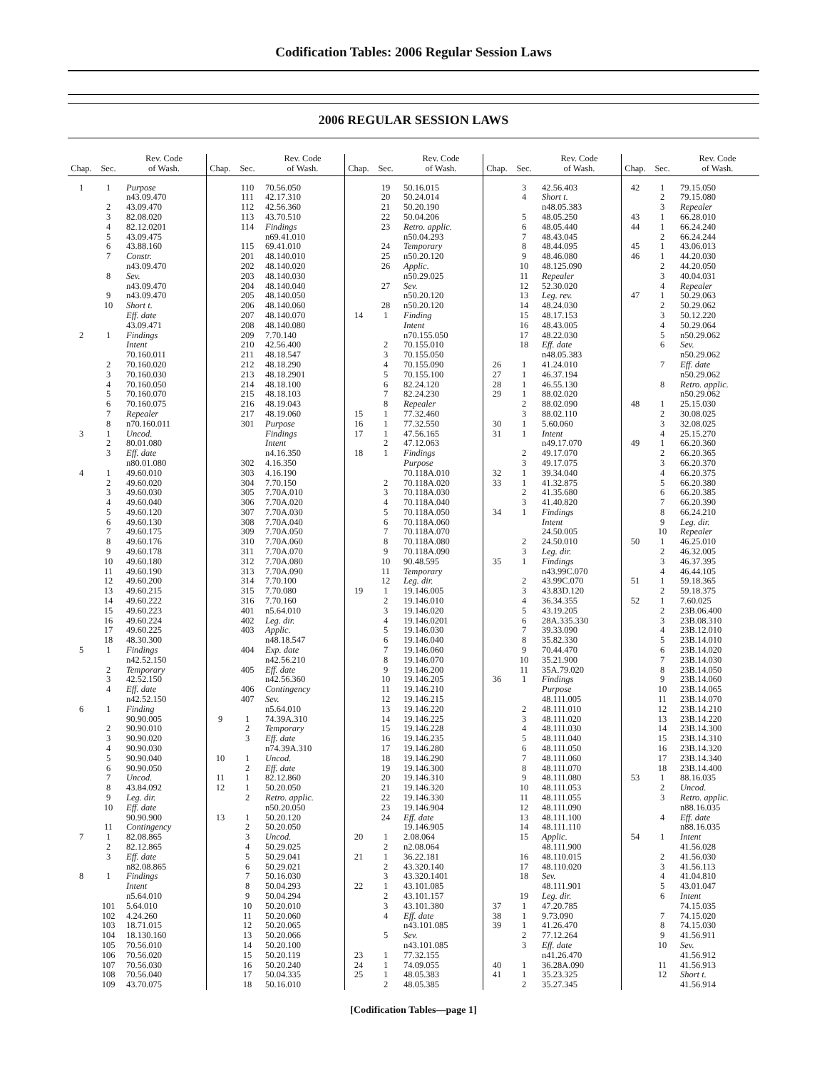Codification Tables: 2006 Regular Session Laws
2006 REGULAR SESSION LAWS
| Chap. | Sec. | Rev. Code of Wash. |
| --- | --- | --- |
| 1 | 1 | Purpose |
| | | n43.09.470 |
| | 2 | 43.09.470 |
| | 3 | 82.08.020 |
| | 4 | 82.12.0201 |
| | 5 | 43.09.475 |
| | 6 | 43.88.160 |
| | 7 | Constr. |
| | | n43.09.470 |
| | 8 | Sev. |
| | | n43.09.470 |
| | 9 | n43.09.470 |
| | 10 | Short t. |
| | | Eff. date |
| | | 43.09.471 |
| 2 | 1 | Findings |
| | | Intent |
| | | 70.160.011 |
| | 2 | 70.160.020 |
| | 3 | 70.160.030 |
| | 4 | 70.160.050 |
| | 5 | 70.160.070 |
| | 6 | 70.160.075 |
| | 7 | Repealer |
| | 8 | n70.160.011 |
| 3 | 1 | Uncod. |
| | 2 | 80.01.080 |
| | 3 | Eff. date |
| | | n80.01.080 |
| 4 | 1 | 49.60.010 |
| | 2 | 49.60.020 |
| | 3 | 49.60.030 |
| | 4 | 49.60.040 |
| | 5 | 49.60.120 |
| | 6 | 49.60.130 |
| | 7 | 49.60.175 |
| | 8 | 49.60.176 |
| | 9 | 49.60.178 |
| | 10 | 49.60.180 |
| | 11 | 49.60.190 |
| | 12 | 49.60.200 |
| | 13 | 49.60.215 |
| | 14 | 49.60.222 |
| | 15 | 49.60.223 |
| | 16 | 49.60.224 |
| | 17 | 49.60.225 |
| | 18 | 48.30.300 |
| 5 | 1 | Findings |
| | | n42.52.150 |
| | 2 | Temporary |
| | 3 | 42.52.150 |
| | 4 | Eff. date |
| | | n42.52.150 |
| 6 | 1 | Finding |
| | | 90.90.005 |
| | 2 | 90.90.010 |
| | 3 | 90.90.020 |
| | 4 | 90.90.030 |
| | 5 | 90.90.040 |
| | 6 | 90.90.050 |
| | 7 | Uncod. |
| | 8 | 43.84.092 |
| | 9 | Leg. dir. |
| | 10 | Eff. date |
| | | 90.90.900 |
| | 11 | Contingency |
| 7 | 1 | 82.08.865 |
| | 2 | 82.12.865 |
| | 3 | Eff. date |
| | | n82.08.865 |
| 8 | 1 | Findings |
| | | Intent |
| | | n5.64.010 |
| | 101 | 5.64.010 |
| | 102 | 4.24.260 |
| | 103 | 18.71.015 |
| | 104 | 18.130.160 |
| | 105 | 70.56.010 |
| | 106 | 70.56.020 |
| | 107 | 70.56.030 |
| | 108 | 70.56.040 |
| | 109 | 43.70.075 |
| Chap. | Sec. | Rev. Code of Wash. |
| --- | --- | --- |
| | 110 | 70.56.050 |
| | 111 | 42.17.310 |
| | 112 | 42.56.360 |
| | 113 | 43.70.510 |
| | 114 | Findings |
| | | n69.41.010 |
| | 115 | 69.41.010 |
| | 201 | 48.140.010 |
| | 202 | 48.140.020 |
| | 203 | 48.140.030 |
| | 204 | 48.140.040 |
| | 205 | 48.140.050 |
| | 206 | 48.140.060 |
| | 207 | 48.140.070 |
| | 208 | 48.140.080 |
| | 209 | 7.70.140 |
| | 210 | 42.56.400 |
| | 211 | 48.18.547 |
| | 212 | 48.18.290 |
| | 213 | 48.18.2901 |
| | 214 | 48.18.100 |
| | 215 | 48.18.103 |
| | 216 | 48.19.043 |
| | 217 | 48.19.060 |
| | 301 | Purpose |
| | | Findings |
| | | Intent |
| | | n4.16.350 |
| | 302 | 4.16.350 |
| | 303 | 4.16.190 |
| | 304 | 7.70.150 |
| | 305 | 7.70A.010 |
| | 306 | 7.70A.020 |
| | 307 | 7.70A.030 |
| | 308 | 7.70A.040 |
| | 309 | 7.70A.050 |
| | 310 | 7.70A.060 |
| | 311 | 7.70A.070 |
| | 312 | 7.70A.080 |
| | 313 | 7.70A.090 |
| | 314 | 7.70.100 |
| | 315 | 7.70.080 |
| | 316 | 7.70.160 |
| | 401 | n5.64.010 |
| | 402 | Leg. dir. |
| | 403 | Applic. |
| | | n48.18.547 |
| | 404 | Exp. date |
| | | n42.56.210 |
| | 405 | Eff. date |
| | | n42.56.360 |
| | 406 | Contingency |
| | 407 | Sev. |
| | | n5.64.010 |
| 9 | 1 | 74.39A.310 |
| | 2 | Temporary |
| | 3 | Eff. date |
| | | n74.39A.310 |
| 10 | 1 | Uncod. |
| | 2 | Eff. date |
| 11 | 1 | 82.12.860 |
| 12 | 1 | 50.20.050 |
| | 2 | Retro. applic. |
| | | n50.20.050 |
| 13 | 1 | 50.20.120 |
| | 2 | 50.20.050 |
| | 3 | Uncod. |
| | 4 | 50.29.025 |
| | 5 | 50.29.041 |
| | 6 | 50.29.021 |
| | 7 | 50.16.030 |
| | 8 | 50.04.293 |
| | 9 | 50.04.294 |
| | 10 | 50.20.010 |
| | 11 | 50.20.060 |
| | 12 | 50.20.065 |
| | 13 | 50.20.066 |
| | 14 | 50.20.100 |
| | 15 | 50.20.119 |
| | 16 | 50.20.240 |
| | 17 | 50.04.335 |
| | 18 | 50.16.010 |
| Chap. | Sec. | Rev. Code of Wash. |
| --- | --- | --- |
| | 19 | 50.16.015 |
| | 20 | 50.24.014 |
| | 21 | 50.20.190 |
| | 22 | 50.04.206 |
| | 23 | Retro. applic. |
| | | n50.04.293 |
| | 24 | Temporary |
| | 25 | n50.20.120 |
| | 26 | Applic. |
| | | n50.29.025 |
| | 27 | Sev. |
| | | n50.20.120 |
| | 28 | n50.20.120 |
| 14 | 1 | Finding |
| | | Intent |
| | | n70.155.050 |
| | 2 | 70.155.010 |
| | 3 | 70.155.050 |
| | 4 | 70.155.090 |
| | 5 | 70.155.100 |
| | 6 | 82.24.120 |
| | 7 | 82.24.230 |
| | 8 | Repealer |
| 15 | 1 | 77.32.460 |
| 16 | 1 | 77.32.550 |
| 17 | 1 | 47.56.165 |
| | 2 | 47.12.063 |
| 18 | 1 | Findings |
| | | Purpose |
| | | 70.118A.010 |
| | 2 | 70.118A.020 |
| | 3 | 70.118A.030 |
| | 4 | 70.118A.040 |
| | 5 | 70.118A.050 |
| | 6 | 70.118A.060 |
| | 7 | 70.118A.070 |
| | 8 | 70.118A.080 |
| | 9 | 70.118A.090 |
| | 10 | 90.48.595 |
| | 11 | Temporary |
| | 12 | Leg. dir. |
| 19 | 1 | 19.146.005 |
| | 2 | 19.146.010 |
| | 3 | 19.146.020 |
| | 4 | 19.146.0201 |
| | 5 | 19.146.030 |
| | 6 | 19.146.040 |
| | 7 | 19.146.060 |
| | 8 | 19.146.070 |
| | 9 | 19.146.200 |
| | 10 | 19.146.205 |
| | 11 | 19.146.210 |
| | 12 | 19.146.215 |
| | 13 | 19.146.220 |
| | 14 | 19.146.225 |
| | 15 | 19.146.228 |
| | 16 | 19.146.235 |
| | 17 | 19.146.280 |
| | 18 | 19.146.290 |
| | 19 | 19.146.300 |
| | 20 | 19.146.310 |
| | 21 | 19.146.320 |
| | 22 | 19.146.330 |
| | 23 | 19.146.904 |
| | 24 | Eff. date |
| | | 19.146.905 |
| 20 | 1 | 2.08.064 |
| | 2 | n2.08.064 |
| 21 | 1 | 36.22.181 |
| | 2 | 43.320.140 |
| | 3 | 43.320.1401 |
| 22 | 1 | 43.101.085 |
| | 2 | 43.101.157 |
| | 3 | 43.101.380 |
| | 4 | Eff. date |
| | | n43.101.085 |
| | 5 | Sev. |
| | | n43.101.085 |
| 23 | 1 | 77.32.155 |
| 24 | 1 | 74.09.055 |
| 25 | 1 | 48.05.383 |
| | 2 | 48.05.385 |
| Chap. | Sec. | Rev. Code of Wash. |
| --- | --- | --- |
| | 3 | 42.56.403 |
| | 4 | Short t. |
| | | n48.05.383 |
| | 5 | 48.05.250 |
| | 6 | 48.05.440 |
| | 7 | 48.43.045 |
| | 8 | 48.44.095 |
| | 9 | 48.46.080 |
| | 10 | 48.125.090 |
| | 11 | Repealer |
| | 12 | 52.30.020 |
| | 13 | Leg. rev. |
| | 14 | 48.24.030 |
| | 15 | 48.17.153 |
| | 16 | 48.43.005 |
| | 17 | 48.22.030 |
| | 18 | Eff. date |
| | | n48.05.383 |
| 26 | 1 | 41.24.010 |
| 27 | 1 | 46.37.194 |
| 28 | 1 | 46.55.130 |
| 29 | 1 | 88.02.020 |
| | 2 | 88.02.090 |
| | 3 | 88.02.110 |
| 30 | 1 | 5.60.060 |
| 31 | 1 | Intent |
| | | n49.17.070 |
| | 2 | 49.17.070 |
| | 3 | 49.17.075 |
| 32 | 1 | 39.34.040 |
| 33 | 1 | 41.32.875 |
| | 2 | 41.35.680 |
| | 3 | 41.40.820 |
| 34 | 1 | Findings |
| | | Intent |
| | | 24.50.005 |
| | 2 | 24.50.010 |
| | 3 | Leg. dir. |
| 35 | 1 | Findings |
| | | n43.99C.070 |
| | 2 | 43.99C.070 |
| | 3 | 43.83D.120 |
| | 4 | 36.34.355 |
| | 5 | 43.19.205 |
| | 6 | 28A.335.330 |
| | 7 | 39.33.090 |
| | 8 | 35.82.330 |
| | 9 | 70.44.470 |
| | 10 | 35.21.900 |
| | 11 | 35A.79.020 |
| 36 | 1 | Findings |
| | | Purpose |
| | | 48.111.005 |
| | 2 | 48.111.010 |
| | 3 | 48.111.020 |
| | 4 | 48.111.030 |
| | 5 | 48.111.040 |
| | 6 | 48.111.050 |
| | 7 | 48.111.060 |
| | 8 | 48.111.070 |
| | 9 | 48.111.080 |
| | 10 | 48.111.053 |
| | 11 | 48.111.055 |
| | 12 | 48.111.090 |
| | 13 | 48.111.100 |
| | 14 | 48.111.110 |
| | 15 | Applic. |
| | | 48.111.900 |
| | 16 | 48.110.015 |
| | 17 | 48.110.020 |
| | 18 | Sev. |
| | | 48.111.901 |
| | 19 | Leg. dir. |
| 37 | 1 | 47.20.785 |
| 38 | 1 | 9.73.090 |
| 39 | 1 | 41.26.470 |
| | 2 | 77.12.264 |
| | 3 | Eff. date |
| | | n41.26.470 |
| 40 | 1 | 36.28A.090 |
| 41 | 1 | 35.23.325 |
| | 2 | 35.27.345 |
| Chap. | Sec. | Rev. Code of Wash. |
| --- | --- | --- |
| 42 | 1 | 79.15.050 |
| | 2 | 79.15.080 |
| | 3 | Repealer |
| 43 | 1 | 66.28.010 |
| 44 | 1 | 66.24.240 |
| | 2 | 66.24.244 |
| 45 | 1 | 43.06.013 |
| 46 | 1 | 44.20.030 |
| | 2 | 44.20.050 |
| | 3 | 40.04.031 |
| | 4 | Repealer |
| 47 | 1 | 50.29.063 |
| | 2 | 50.29.062 |
| | 3 | 50.12.220 |
| | 4 | 50.29.064 |
| | 5 | n50.29.062 |
| | 6 | Sev. |
| | | n50.29.062 |
| | 7 | Eff. date |
| | | n50.29.062 |
| | 8 | Retro. applic. |
| | | n50.29.062 |
| 48 | 1 | 25.15.030 |
| | 2 | 30.08.025 |
| | 3 | 32.08.025 |
| | 4 | 25.15.270 |
| 49 | 1 | 66.20.360 |
| | 2 | 66.20.365 |
| | 3 | 66.20.370 |
| | 4 | 66.20.375 |
| | 5 | 66.20.380 |
| | 6 | 66.20.385 |
| | 7 | 66.20.390 |
| | 8 | 66.24.210 |
| | 9 | Leg. dir. |
| | 10 | Repealer |
| 50 | 1 | 46.25.010 |
| | 2 | 46.32.005 |
| | 3 | 46.37.395 |
| | 4 | 46.44.105 |
| 51 | 1 | 59.18.365 |
| | 2 | 59.18.375 |
| 52 | 1 | 7.60.025 |
| | 2 | 23B.06.400 |
| | 3 | 23B.08.310 |
| | 4 | 23B.12.010 |
| | 5 | 23B.14.010 |
| | 6 | 23B.14.020 |
| | 7 | 23B.14.030 |
| | 8 | 23B.14.050 |
| | 9 | 23B.14.060 |
| | 10 | 23B.14.065 |
| | 11 | 23B.14.070 |
| | 12 | 23B.14.210 |
| | 13 | 23B.14.220 |
| | 14 | 23B.14.300 |
| | 15 | 23B.14.310 |
| | 16 | 23B.14.320 |
| | 17 | 23B.14.340 |
| | 18 | 23B.14.400 |
| 53 | 1 | 88.16.035 |
| | 2 | Uncod. |
| | 3 | Retro. applic. |
| | | n88.16.035 |
| | 4 | Eff. date |
| | | n88.16.035 |
| 54 | 1 | Intent |
| | | 41.56.028 |
| | 2 | 41.56.030 |
| | 3 | 41.56.113 |
| | 4 | 41.04.810 |
| | 5 | 43.01.047 |
| | 6 | Intent |
| | | 74.15.035 |
| | 7 | 74.15.020 |
| | 8 | 74.15.030 |
| | 9 | 41.56.911 |
| | 10 | Sev. |
| | | 41.56.912 |
| | 11 | 41.56.913 |
| | 12 | Short t. |
| | | 41.56.914 |
[Codification Tables—page 1]